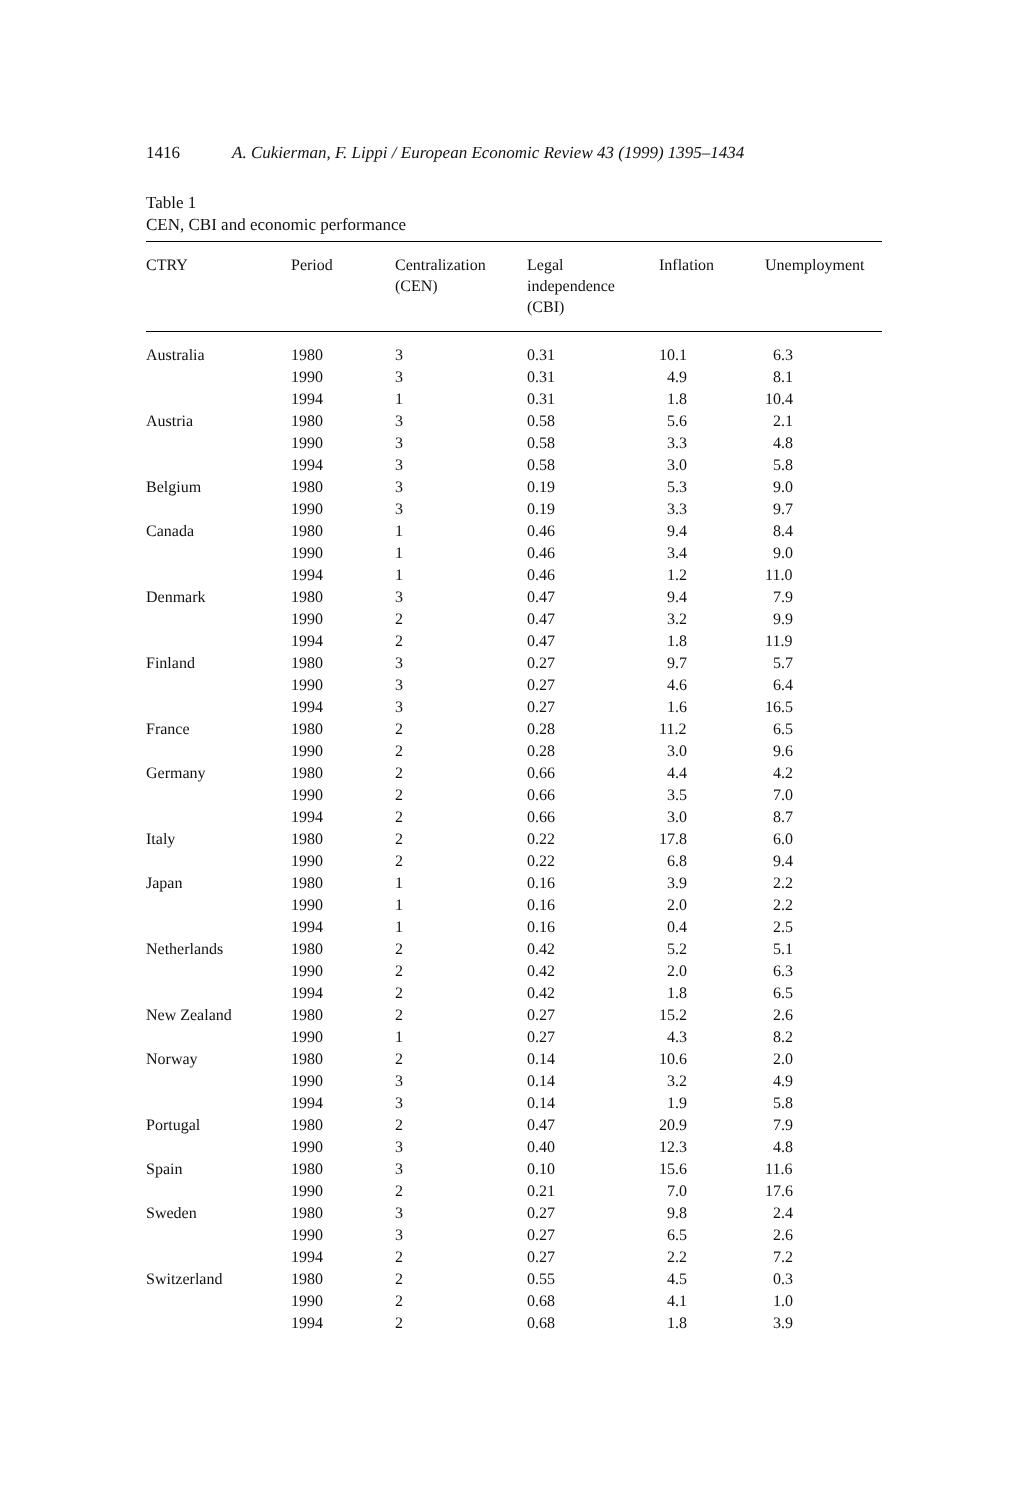1416 A. Cukierman, F. Lippi / European Economic Review 43 (1999) 1395–1434
Table 1
CEN, CBI and economic performance
| CTRY | Period | Centralization (CEN) | Legal independence (CBI) | Inflation | Unemployment |
| --- | --- | --- | --- | --- | --- |
| Australia | 1980 | 3 | 0.31 | 10.1 | 6.3 |
| | 1990 | 3 | 0.31 | 4.9 | 8.1 |
| | 1994 | 1 | 0.31 | 1.8 | 10.4 |
| Austria | 1980 | 3 | 0.58 | 5.6 | 2.1 |
| | 1990 | 3 | 0.58 | 3.3 | 4.8 |
| | 1994 | 3 | 0.58 | 3.0 | 5.8 |
| Belgium | 1980 | 3 | 0.19 | 5.3 | 9.0 |
| | 1990 | 3 | 0.19 | 3.3 | 9.7 |
| Canada | 1980 | 1 | 0.46 | 9.4 | 8.4 |
| | 1990 | 1 | 0.46 | 3.4 | 9.0 |
| | 1994 | 1 | 0.46 | 1.2 | 11.0 |
| Denmark | 1980 | 3 | 0.47 | 9.4 | 7.9 |
| | 1990 | 2 | 0.47 | 3.2 | 9.9 |
| | 1994 | 2 | 0.47 | 1.8 | 11.9 |
| Finland | 1980 | 3 | 0.27 | 9.7 | 5.7 |
| | 1990 | 3 | 0.27 | 4.6 | 6.4 |
| | 1994 | 3 | 0.27 | 1.6 | 16.5 |
| France | 1980 | 2 | 0.28 | 11.2 | 6.5 |
| | 1990 | 2 | 0.28 | 3.0 | 9.6 |
| Germany | 1980 | 2 | 0.66 | 4.4 | 4.2 |
| | 1990 | 2 | 0.66 | 3.5 | 7.0 |
| | 1994 | 2 | 0.66 | 3.0 | 8.7 |
| Italy | 1980 | 2 | 0.22 | 17.8 | 6.0 |
| | 1990 | 2 | 0.22 | 6.8 | 9.4 |
| Japan | 1980 | 1 | 0.16 | 3.9 | 2.2 |
| | 1990 | 1 | 0.16 | 2.0 | 2.2 |
| | 1994 | 1 | 0.16 | 0.4 | 2.5 |
| Netherlands | 1980 | 2 | 0.42 | 5.2 | 5.1 |
| | 1990 | 2 | 0.42 | 2.0 | 6.3 |
| | 1994 | 2 | 0.42 | 1.8 | 6.5 |
| New Zealand | 1980 | 2 | 0.27 | 15.2 | 2.6 |
| | 1990 | 1 | 0.27 | 4.3 | 8.2 |
| Norway | 1980 | 2 | 0.14 | 10.6 | 2.0 |
| | 1990 | 3 | 0.14 | 3.2 | 4.9 |
| | 1994 | 3 | 0.14 | 1.9 | 5.8 |
| Portugal | 1980 | 2 | 0.47 | 20.9 | 7.9 |
| | 1990 | 3 | 0.40 | 12.3 | 4.8 |
| Spain | 1980 | 3 | 0.10 | 15.6 | 11.6 |
| | 1990 | 2 | 0.21 | 7.0 | 17.6 |
| Sweden | 1980 | 3 | 0.27 | 9.8 | 2.4 |
| | 1990 | 3 | 0.27 | 6.5 | 2.6 |
| | 1994 | 2 | 0.27 | 2.2 | 7.2 |
| Switzerland | 1980 | 2 | 0.55 | 4.5 | 0.3 |
| | 1990 | 2 | 0.68 | 4.1 | 1.0 |
| | 1994 | 2 | 0.68 | 1.8 | 3.9 |